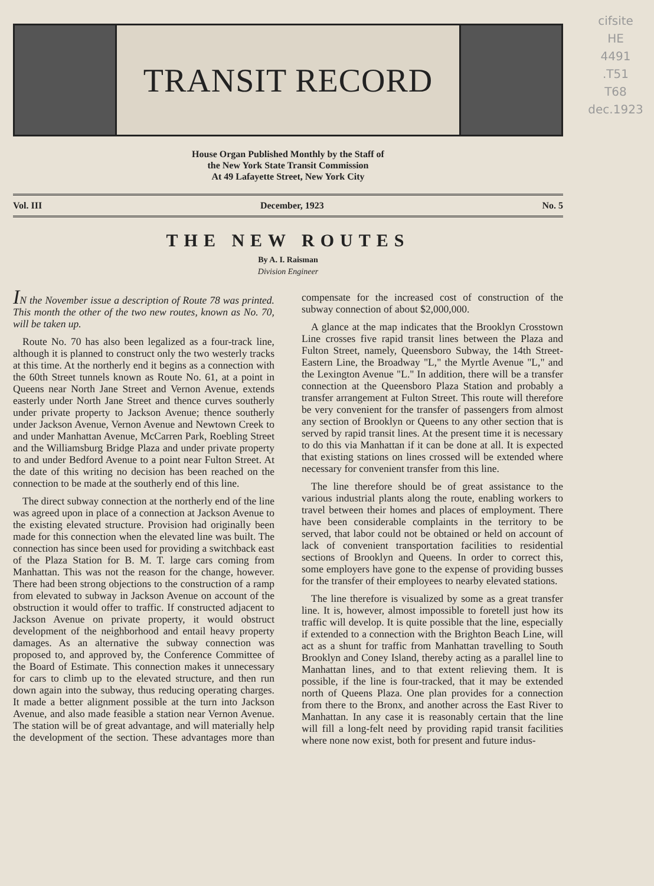cifsite
HE
4491
.T51
T68
dec.1923
TRANSIT RECORD
House Organ Published Monthly by the Staff of
the New York State Transit Commission
At 49 Lafayette Street, New York City
Vol. III December, 1923 No. 5
THE NEW ROUTES
By A. I. Raisman
Division Engineer
IN the November issue a description of Route 78 was printed. This month the other of the two new routes, known as No. 70, will be taken up.
Route No. 70 has also been legalized as a four-track line, although it is planned to construct only the two westerly tracks at this time. At the northerly end it begins as a connection with the 60th Street tunnels known as Route No. 61, at a point in Queens near North Jane Street and Vernon Avenue, extends easterly under North Jane Street and thence curves southerly under private property to Jackson Avenue; thence southerly under Jackson Avenue, Vernon Avenue and Newtown Creek to and under Manhattan Avenue, McCarren Park, Roebling Street and the Williamsburg Bridge Plaza and under private property to and under Bedford Avenue to a point near Fulton Street. At the date of this writing no decision has been reached on the connection to be made at the southerly end of this line.
The direct subway connection at the northerly end of the line was agreed upon in place of a connection at Jackson Avenue to the existing elevated structure. Provision had originally been made for this connection when the elevated line was built. The connection has since been used for providing a switchback east of the Plaza Station for B. M. T. large cars coming from Manhattan. This was not the reason for the change, however. There had been strong objections to the construction of a ramp from elevated to subway in Jackson Avenue on account of the obstruction it would offer to traffic. If constructed adjacent to Jackson Avenue on private property, it would obstruct development of the neighborhood and entail heavy property damages. As an alternative the subway connection was proposed to, and approved by, the Conference Committee of the Board of Estimate. This connection makes it unnecessary for cars to climb up to the elevated structure, and then run down again into the subway, thus reducing operating charges. It made a better alignment possible at the turn into Jackson Avenue, and also made feasible a station near Vernon Avenue. The station will be of great advantage, and will materially help the development of the section. These advantages more than compensate for the increased cost of construction of the subway connection of about $2,000,000.
A glance at the map indicates that the Brooklyn Crosstown Line crosses five rapid transit lines between the Plaza and Fulton Street, namely, Queensboro Subway, the 14th Street-Eastern Line, the Broadway "L," the Myrtle Avenue "L," and the Lexington Avenue "L." In addition, there will be a transfer connection at the Queensboro Plaza Station and probably a transfer arrangement at Fulton Street. This route will therefore be very convenient for the transfer of passengers from almost any section of Brooklyn or Queens to any other section that is served by rapid transit lines. At the present time it is necessary to do this via Manhattan if it can be done at all. It is expected that existing stations on lines crossed will be extended where necessary for convenient transfer from this line.
The line therefore should be of great assistance to the various industrial plants along the route, enabling workers to travel between their homes and places of employment. There have been considerable complaints in the territory to be served, that labor could not be obtained or held on account of lack of convenient transportation facilities to residential sections of Brooklyn and Queens. In order to correct this, some employers have gone to the expense of providing busses for the transfer of their employees to nearby elevated stations.
The line therefore is visualized by some as a great transfer line. It is, however, almost impossible to foretell just how its traffic will develop. It is quite possible that the line, especially if extended to a connection with the Brighton Beach Line, will act as a shunt for traffic from Manhattan travelling to South Brooklyn and Coney Island, thereby acting as a parallel line to Manhattan lines, and to that extent relieving them. It is possible, if the line is four-tracked, that it may be extended north of Queens Plaza. One plan provides for a connection from there to the Bronx, and another across the East River to Manhattan. In any case it is reasonably certain that the line will fill a long-felt need by providing rapid transit facilities where none now exist, both for present and future indus-